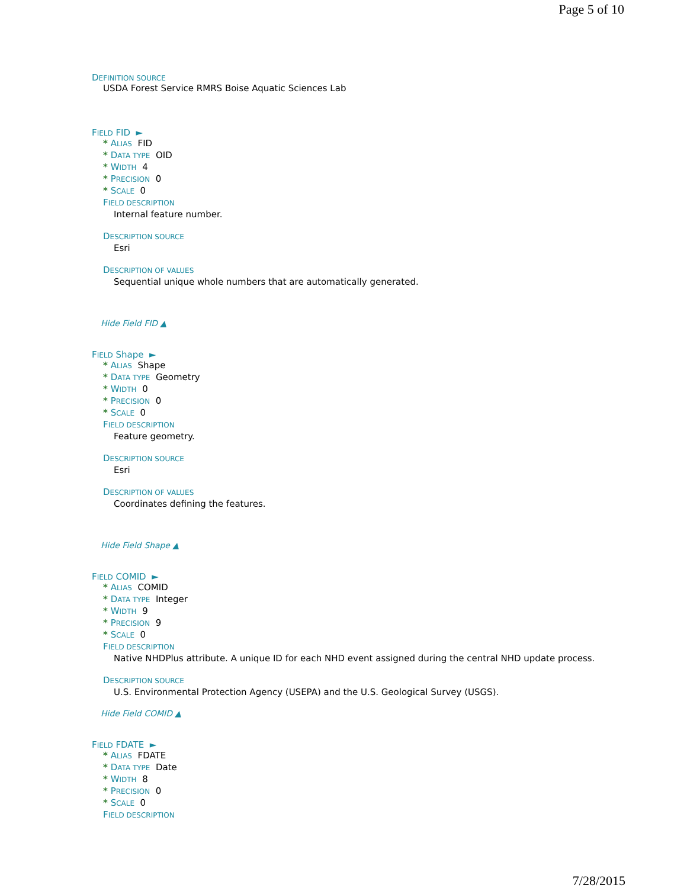Page 5 of 10
DEFINITION SOURCE
USDA Forest Service RMRS Boise Aquatic Sciences Lab
FIELD FID ►
* ALIAS FID
* DATA TYPE OID
* WIDTH 4
* PRECISION 0
* SCALE 0
FIELD DESCRIPTION
Internal feature number.
DESCRIPTION SOURCE
Esri
DESCRIPTION OF VALUES
Sequential unique whole numbers that are automatically generated.
Hide Field FID ▲
FIELD Shape ►
* ALIAS Shape
* DATA TYPE Geometry
* WIDTH 0
* PRECISION 0
* SCALE 0
FIELD DESCRIPTION
Feature geometry.
DESCRIPTION SOURCE
Esri
DESCRIPTION OF VALUES
Coordinates defining the features.
Hide Field Shape ▲
FIELD COMID ►
* ALIAS COMID
* DATA TYPE Integer
* WIDTH 9
* PRECISION 9
* SCALE 0
FIELD DESCRIPTION
Native NHDPlus attribute. A unique ID for each NHD event assigned during the central NHD update process.
DESCRIPTION SOURCE
U.S. Environmental Protection Agency (USEPA) and the U.S. Geological Survey (USGS).
Hide Field COMID ▲
FIELD FDATE ►
* ALIAS FDATE
* DATA TYPE Date
* WIDTH 8
* PRECISION 0
* SCALE 0
FIELD DESCRIPTION
7/28/2015